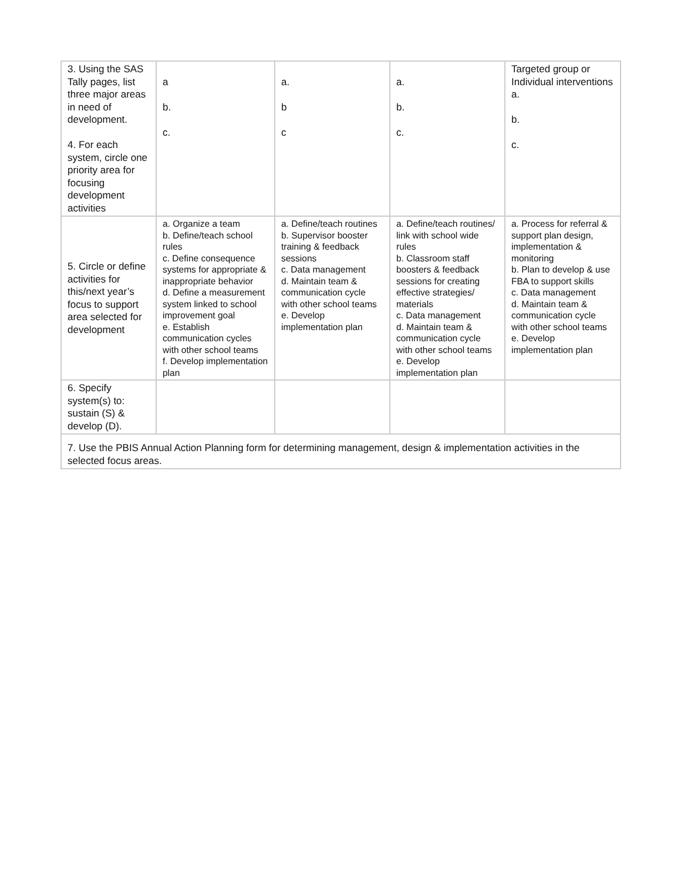| 3. Using the SAS Tally pages, list three major areas in need of development. 4. For each system, circle one priority area for focusing development activities | a b. c. | a. b c | a. b. c. | Targeted group or Individual interventions a. b. c. |
| 5. Circle or define activities for this/next year’s focus to support area selected for development | a. Organize a team b. Define/teach school rules c. Define consequence systems for appropriate & inappropriate behavior d. Define a measurement system linked to school improvement goal e. Establish communication cycles with other school teams f. Develop implementation plan | a. Define/teach routines b. Supervisor booster training & feedback sessions c. Data management d. Maintain team & communication cycle with other school teams e. Develop implementation plan | a. Define/teach routines/ link with school wide rules b. Classroom staff boosters & feedback sessions for creating effective strategies/ materials c. Data management d. Maintain team & communication cycle with other school teams e. Develop implementation plan | a. Process for referral & support plan design, implementation & monitoring b. Plan to develop & use FBA to support skills c. Data management d. Maintain team & communication cycle with other school teams e. Develop implementation plan |
| 6. Specify system(s) to: sustain (S) & develop (D). | | | | |
| 7. Use the PBIS Annual Action Planning form for determining management, design & implementation activities in the selected focus areas. | | | | |